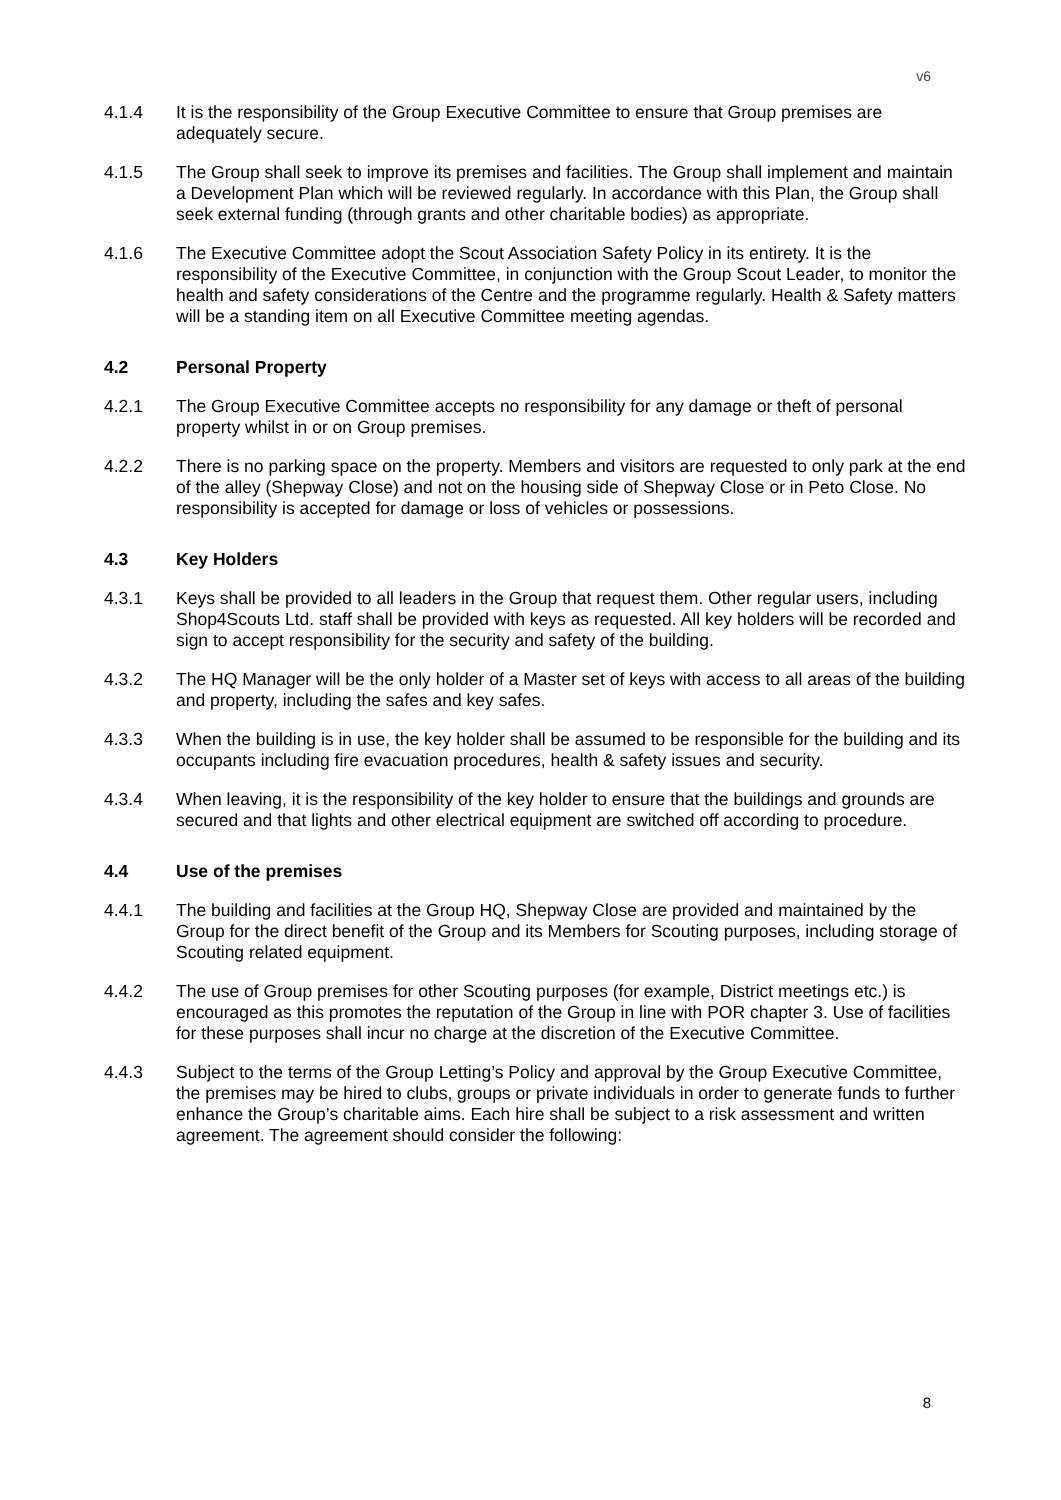v6
4.1.4 It is the responsibility of the Group Executive Committee to ensure that Group premises are adequately secure.
4.1.5 The Group shall seek to improve its premises and facilities. The Group shall implement and maintain a Development Plan which will be reviewed regularly. In accordance with this Plan, the Group shall seek external funding (through grants and other charitable bodies) as appropriate.
4.1.6 The Executive Committee adopt the Scout Association Safety Policy in its entirety. It is the responsibility of the Executive Committee, in conjunction with the Group Scout Leader, to monitor the health and safety considerations of the Centre and the programme regularly. Health & Safety matters will be a standing item on all Executive Committee meeting agendas.
4.2 Personal Property
4.2.1 The Group Executive Committee accepts no responsibility for any damage or theft of personal property whilst in or on Group premises.
4.2.2 There is no parking space on the property. Members and visitors are requested to only park at the end of the alley (Shepway Close) and not on the housing side of Shepway Close or in Peto Close. No responsibility is accepted for damage or loss of vehicles or possessions.
4.3 Key Holders
4.3.1 Keys shall be provided to all leaders in the Group that request them. Other regular users, including Shop4Scouts Ltd. staff shall be provided with keys as requested. All key holders will be recorded and sign to accept responsibility for the security and safety of the building.
4.3.2 The HQ Manager will be the only holder of a Master set of keys with access to all areas of the building and property, including the safes and key safes.
4.3.3 When the building is in use, the key holder shall be assumed to be responsible for the building and its occupants including fire evacuation procedures, health & safety issues and security.
4.3.4 When leaving, it is the responsibility of the key holder to ensure that the buildings and grounds are secured and that lights and other electrical equipment are switched off according to procedure.
4.4 Use of the premises
4.4.1 The building and facilities at the Group HQ, Shepway Close are provided and maintained by the Group for the direct benefit of the Group and its Members for Scouting purposes, including storage of Scouting related equipment.
4.4.2 The use of Group premises for other Scouting purposes (for example, District meetings etc.) is encouraged as this promotes the reputation of the Group in line with POR chapter 3. Use of facilities for these purposes shall incur no charge at the discretion of the Executive Committee.
4.4.3 Subject to the terms of the Group Letting’s Policy and approval by the Group Executive Committee, the premises may be hired to clubs, groups or private individuals in order to generate funds to further enhance the Group’s charitable aims. Each hire shall be subject to a risk assessment and written agreement. The agreement should consider the following:
8